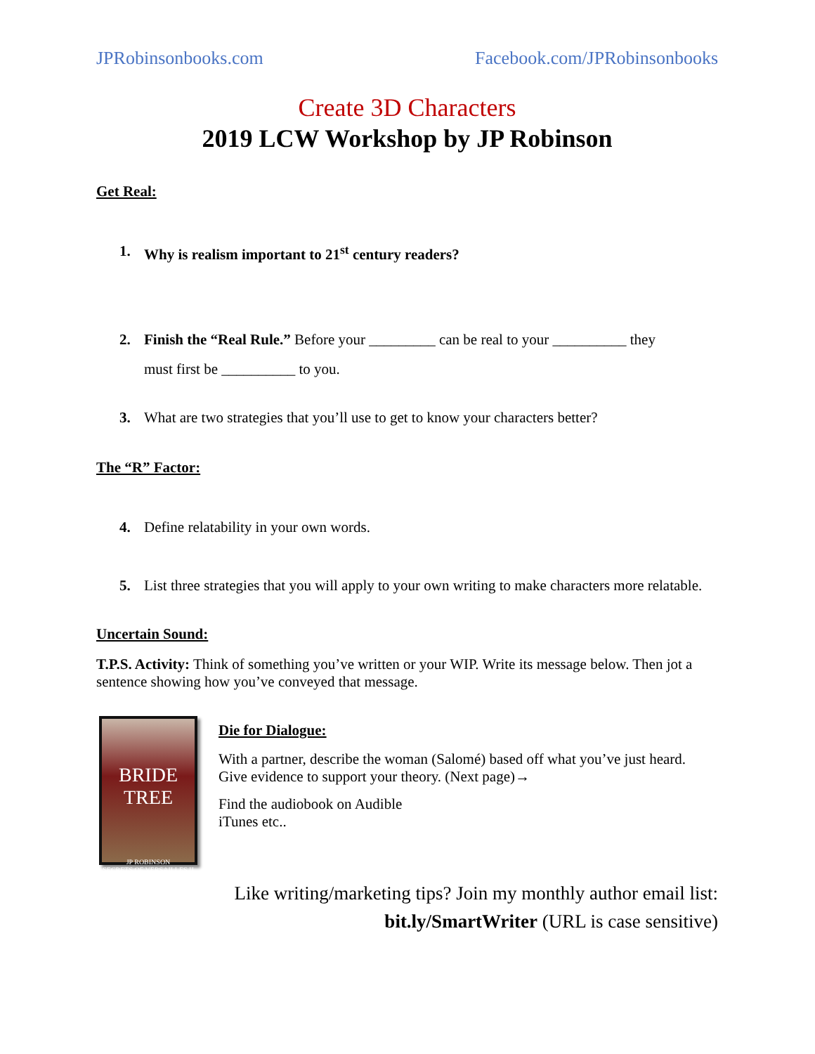JPRobinsonbooks.com Facebook.com/JPRobinsonbooks
Create 3D Characters
2019 LCW Workshop by JP Robinson
Get Real:
1. Why is realism important to 21<sup>st</sup> century readers?
2. Finish the “Real Rule.” Before your _________ can be real to your __________ they
must first be __________ to you.
3. What are two strategies that you’ll use to get to know your characters better?
The “R” Factor:
4. Define relatability in your own words.
5. List three strategies that you will apply to your own writing to make characters more relatable.
Uncertain Sound:
T.P.S. Activity: Think of something you’ve written or your WIP. Write its message below. Then jot a sentence showing how you’ve conveyed that message.
BRIDE
TREE
JP ROBINSON
SECRETS OF VERSAILLES II
Die for Dialogue:
With a partner, describe the woman (Salomé) based off what you’ve just heard. Give evidence to support your theory. (Next page)→
Find the audiobook on Audible
iTunes etc..
Like writing/marketing tips? Join my monthly author email list:
bit.ly/SmartWriter (URL is case sensitive)